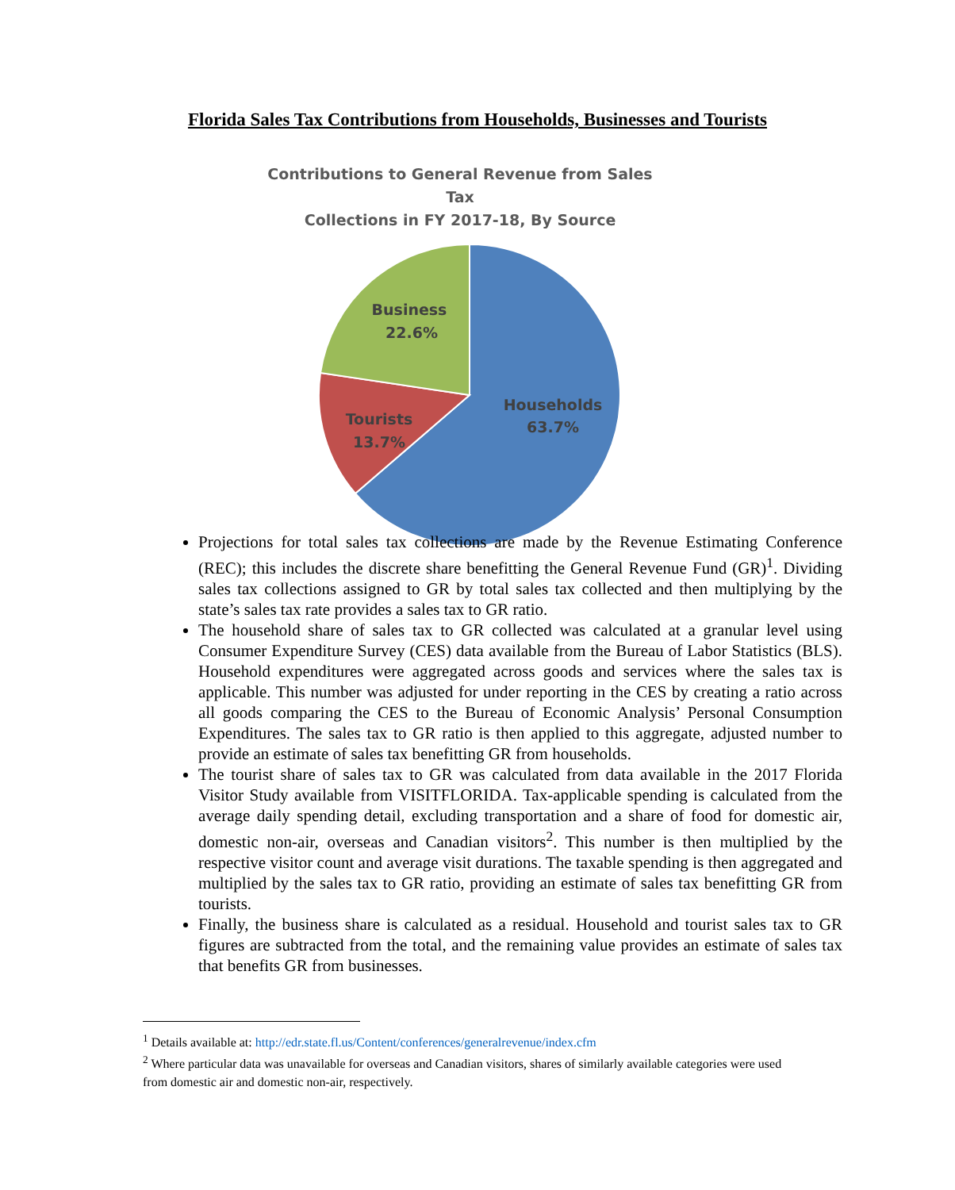Florida Sales Tax Contributions from Households, Businesses and Tourists
Contributions to General Revenue from Sales Tax
Collections in FY 2017-18, By Source
Business
22.6%
Tourists
13.7%
Households
63.7%
Projections for total sales tax collections are made by the Revenue Estimating Conference (REC); this includes the discrete share benefitting the General Revenue Fund (GR)<sup>1</sup>. Dividing sales tax collections assigned to GR by total sales tax collected and then multiplying by the state’s sales tax rate provides a sales tax to GR ratio.
The household share of sales tax to GR collected was calculated at a granular level using Consumer Expenditure Survey (CES) data available from the Bureau of Labor Statistics (BLS). Household expenditures were aggregated across goods and services where the sales tax is applicable. This number was adjusted for under reporting in the CES by creating a ratio across all goods comparing the CES to the Bureau of Economic Analysis’ Personal Consumption Expenditures. The sales tax to GR ratio is then applied to this aggregate, adjusted number to provide an estimate of sales tax benefitting GR from households.
The tourist share of sales tax to GR was calculated from data available in the 2017 Florida Visitor Study available from VISITFLORIDA. Tax-applicable spending is calculated from the average daily spending detail, excluding transportation and a share of food for domestic air, domestic non-air, overseas and Canadian visitors<sup>2</sup>. This number is then multiplied by the respective visitor count and average visit durations. The taxable spending is then aggregated and multiplied by the sales tax to GR ratio, providing an estimate of sales tax benefitting GR from tourists.
Finally, the business share is calculated as a residual. Household and tourist sales tax to GR figures are subtracted from the total, and the remaining value provides an estimate of sales tax that benefits GR from businesses.
<sup>1</sup> Details available at: http://edr.state.fl.us/Content/conferences/generalrevenue/index.cfm
<sup>2</sup> Where particular data was unavailable for overseas and Canadian visitors, shares of similarly available categories were used from domestic air and domestic non-air, respectively.